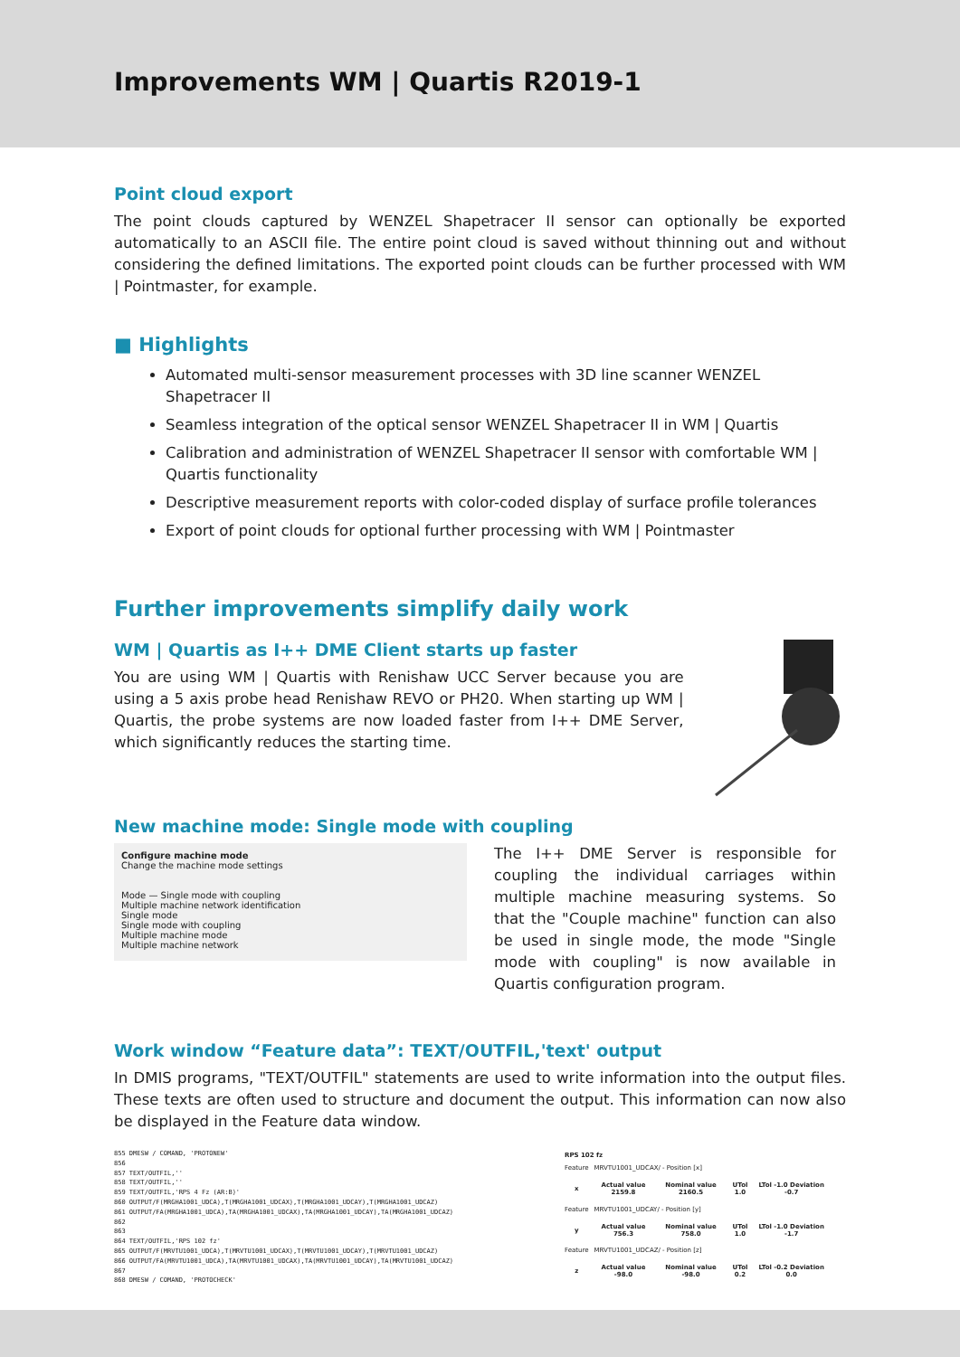Improvements WM | Quartis R2019-1
Point cloud export
The point clouds captured by WENZEL Shapetracer II sensor can optionally be exported automatically to an ASCII file. The entire point cloud is saved without thinning out and without considering the defined limitations. The exported point clouds can be further processed with WM | Pointmaster, for example.
■ Highlights
Automated multi-sensor measurement processes with 3D line scanner WENZEL Shapetracer II
Seamless integration of the optical sensor WENZEL Shapetracer II in WM | Quartis
Calibration and administration of WENZEL Shapetracer II sensor with comfortable WM | Quartis functionality
Descriptive measurement reports with color-coded display of surface profile tolerances
Export of point clouds for optional further processing with WM | Pointmaster
Further improvements simplify daily work
WM | Quartis as I++ DME Client starts up faster
You are using WM | Quartis with Renishaw UCC Server because you are using a 5 axis probe head Renishaw REVO or PH20. When starting up WM | Quartis, the probe systems are now loaded faster from I++ DME Server, which significantly reduces the starting time.
New machine mode: Single mode with coupling
Configure machine mode
Change the machine mode settings
Mode — Single mode with coupling
Multiple machine network identification
Single mode
Single mode with coupling
Multiple machine mode
Multiple machine network
The I++ DME Server is responsible for coupling the individual carriages within multiple machine measuring systems. So that the "Couple machine" function can also be used in single mode, the mode "Single mode with coupling" is now available in Quartis configuration program.
Work window “Feature data”: TEXT/OUTFIL,'text' output
In DMIS programs, "TEXT/OUTFIL" statements are used to write information into the output files. These texts are often used to structure and document the output. This information can now also be displayed in the Feature data window.
855 DMESW / COMAND, 'PROTONEW'
856
857 TEXT/OUTFIL,''
858 TEXT/OUTFIL,''
859 TEXT/OUTFIL,'RPS 4 Fz (AR:B)'
860 OUTPUT/F(MRGHA1001_UDCA),T(MRGHA1001_UDCAX),T(MRGHA1001_UDCAY),T(MRGHA1001_UDCAZ)
861 OUTPUT/FA(MRGHA1001_UDCA),TA(MRGHA1001_UDCAX),TA(MRGHA1001_UDCAY),TA(MRGHA1001_UDCAZ)
862
863
864 TEXT/OUTFIL,'RPS 102 fz'
865 OUTPUT/F(MRVTU1001_UDCA),T(MRVTU1001_UDCAX),T(MRVTU1001_UDCAY),T(MRVTU1001_UDCAZ)
866 OUTPUT/FA(MRVTU1001_UDCA),TA(MRVTU1001_UDCAX),TA(MRVTU1001_UDCAY),TA(MRVTU1001_UDCAZ)
867
868 DMESW / COMAND, 'PROTOCHECK'
| RPS 102 fz | | | | |
| Feature | MRVTU1001_UDCAX/ - Position [x] | | | |
| x | Actual value 2159.8 | Nominal value 2160.5 | UTol 1.0 | LTol -1.0 Deviation -0.7 |
| Feature | MRVTU1001_UDCAY/ - Position [y] | | | |
| y | Actual value 756.3 | Nominal value 758.0 | UTol 1.0 | LTol -1.0 Deviation -1.7 |
| Feature | MRVTU1001_UDCAZ/ - Position [z] | | | |
| z | Actual value -98.0 | Nominal value -98.0 | UTol 0.2 | LTol -0.2 Deviation 0.0 |